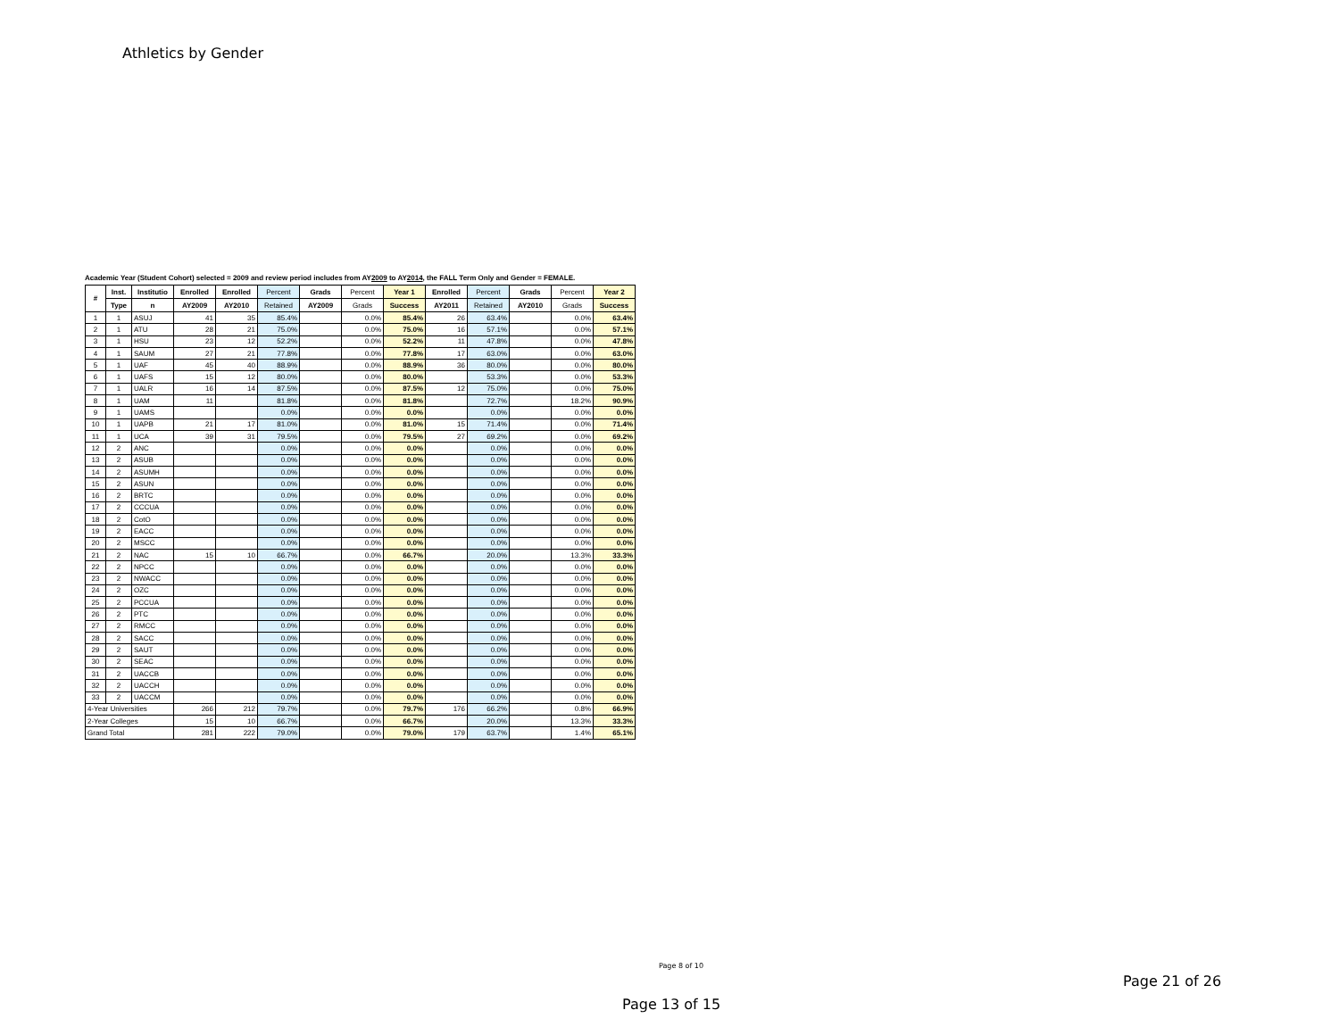Athletics by Gender
Academic Year (Student Cohort) selected = 2009 and review period includes from AY2009 to AY2014, the FALL Term Only and Gender = FEMALE.
| # | Inst. | Institutio | Enrolled | Enrolled | Percent | Grads | Percent | Year 1 | Enrolled | Percent | Grads | Percent | Year 2 |
| --- | --- | --- | --- | --- | --- | --- | --- | --- | --- | --- | --- | --- | --- |
| | Type | n | AY2009 | AY2010 | Retained | AY2009 | Grads | Success | AY2011 | Retained | AY2010 | Grads | Success |
| 1 | 1 | ASUJ | 41 | 35 | 85.4% | | 0.0% | 85.4% | 26 | 63.4% | | 0.0% | 63.4% |
| 2 | 1 | ATU | 28 | 21 | 75.0% | | 0.0% | 75.0% | 16 | 57.1% | | 0.0% | 57.1% |
| 3 | 1 | HSU | 23 | 12 | 52.2% | | 0.0% | 52.2% | 11 | 47.8% | | 0.0% | 47.8% |
| 4 | 1 | SAUM | 27 | 21 | 77.8% | | 0.0% | 77.8% | 17 | 63.0% | | 0.0% | 63.0% |
| 5 | 1 | UAF | 45 | 40 | 88.9% | | 0.0% | 88.9% | 36 | 80.0% | | 0.0% | 80.0% |
| 6 | 1 | UAFS | 15 | 12 | 80.0% | | 0.0% | 80.0% | | 53.3% | | 0.0% | 53.3% |
| 7 | 1 | UALR | 16 | 14 | 87.5% | | 0.0% | 87.5% | 12 | 75.0% | | 0.0% | 75.0% |
| 8 | 1 | UAM | 11 | | 81.8% | | 0.0% | 81.8% | | 72.7% | | 18.2% | 90.9% |
| 9 | 1 | UAMS | | | 0.0% | | 0.0% | 0.0% | | 0.0% | | 0.0% | 0.0% |
| 10 | 1 | UAPB | 21 | 17 | 81.0% | | 0.0% | 81.0% | 15 | 71.4% | | 0.0% | 71.4% |
| 11 | 1 | UCA | 39 | 31 | 79.5% | | 0.0% | 79.5% | 27 | 69.2% | | 0.0% | 69.2% |
| 12 | 2 | ANC | | | 0.0% | | 0.0% | 0.0% | | 0.0% | | 0.0% | 0.0% |
| 13 | 2 | ASUB | | | 0.0% | | 0.0% | 0.0% | | 0.0% | | 0.0% | 0.0% |
| 14 | 2 | ASUMH | | | 0.0% | | 0.0% | 0.0% | | 0.0% | | 0.0% | 0.0% |
| 15 | 2 | ASUN | | | 0.0% | | 0.0% | 0.0% | | 0.0% | | 0.0% | 0.0% |
| 16 | 2 | BRTC | | | 0.0% | | 0.0% | 0.0% | | 0.0% | | 0.0% | 0.0% |
| 17 | 2 | CCCUA | | | 0.0% | | 0.0% | 0.0% | | 0.0% | | 0.0% | 0.0% |
| 18 | 2 | CotO | | | 0.0% | | 0.0% | 0.0% | | 0.0% | | 0.0% | 0.0% |
| 19 | 2 | EACC | | | 0.0% | | 0.0% | 0.0% | | 0.0% | | 0.0% | 0.0% |
| 20 | 2 | MSCC | | | 0.0% | | 0.0% | 0.0% | | 0.0% | | 0.0% | 0.0% |
| 21 | 2 | NAC | 15 | 10 | 66.7% | | 0.0% | 66.7% | | 20.0% | | 13.3% | 33.3% |
| 22 | 2 | NPCC | | | 0.0% | | 0.0% | 0.0% | | 0.0% | | 0.0% | 0.0% |
| 23 | 2 | NWACC | | | 0.0% | | 0.0% | 0.0% | | 0.0% | | 0.0% | 0.0% |
| 24 | 2 | OZC | | | 0.0% | | 0.0% | 0.0% | | 0.0% | | 0.0% | 0.0% |
| 25 | 2 | PCCUA | | | 0.0% | | 0.0% | 0.0% | | 0.0% | | 0.0% | 0.0% |
| 26 | 2 | PTC | | | 0.0% | | 0.0% | 0.0% | | 0.0% | | 0.0% | 0.0% |
| 27 | 2 | RMCC | | | 0.0% | | 0.0% | 0.0% | | 0.0% | | 0.0% | 0.0% |
| 28 | 2 | SACC | | | 0.0% | | 0.0% | 0.0% | | 0.0% | | 0.0% | 0.0% |
| 29 | 2 | SAUT | | | 0.0% | | 0.0% | 0.0% | | 0.0% | | 0.0% | 0.0% |
| 30 | 2 | SEAC | | | 0.0% | | 0.0% | 0.0% | | 0.0% | | 0.0% | 0.0% |
| 31 | 2 | UACCB | | | 0.0% | | 0.0% | 0.0% | | 0.0% | | 0.0% | 0.0% |
| 32 | 2 | UACCH | | | 0.0% | | 0.0% | 0.0% | | 0.0% | | 0.0% | 0.0% |
| 33 | 2 | UACCM | | | 0.0% | | 0.0% | 0.0% | | 0.0% | | 0.0% | 0.0% |
| 4-Year Universities | | | 266 | 212 | 79.7% | | 0.0% | 79.7% | 176 | 66.2% | | 0.8% | 66.9% |
| 2-Year Colleges | | | 15 | 10 | 66.7% | | 0.0% | 66.7% | | 20.0% | | 13.3% | 33.3% |
| Grand Total | | | 281 | 222 | 79.0% | | 0.0% | 79.0% | 179 | 63.7% | | 1.4% | 65.1% |
Page 8 of 10
Page 21 of 26
Page 13 of 15